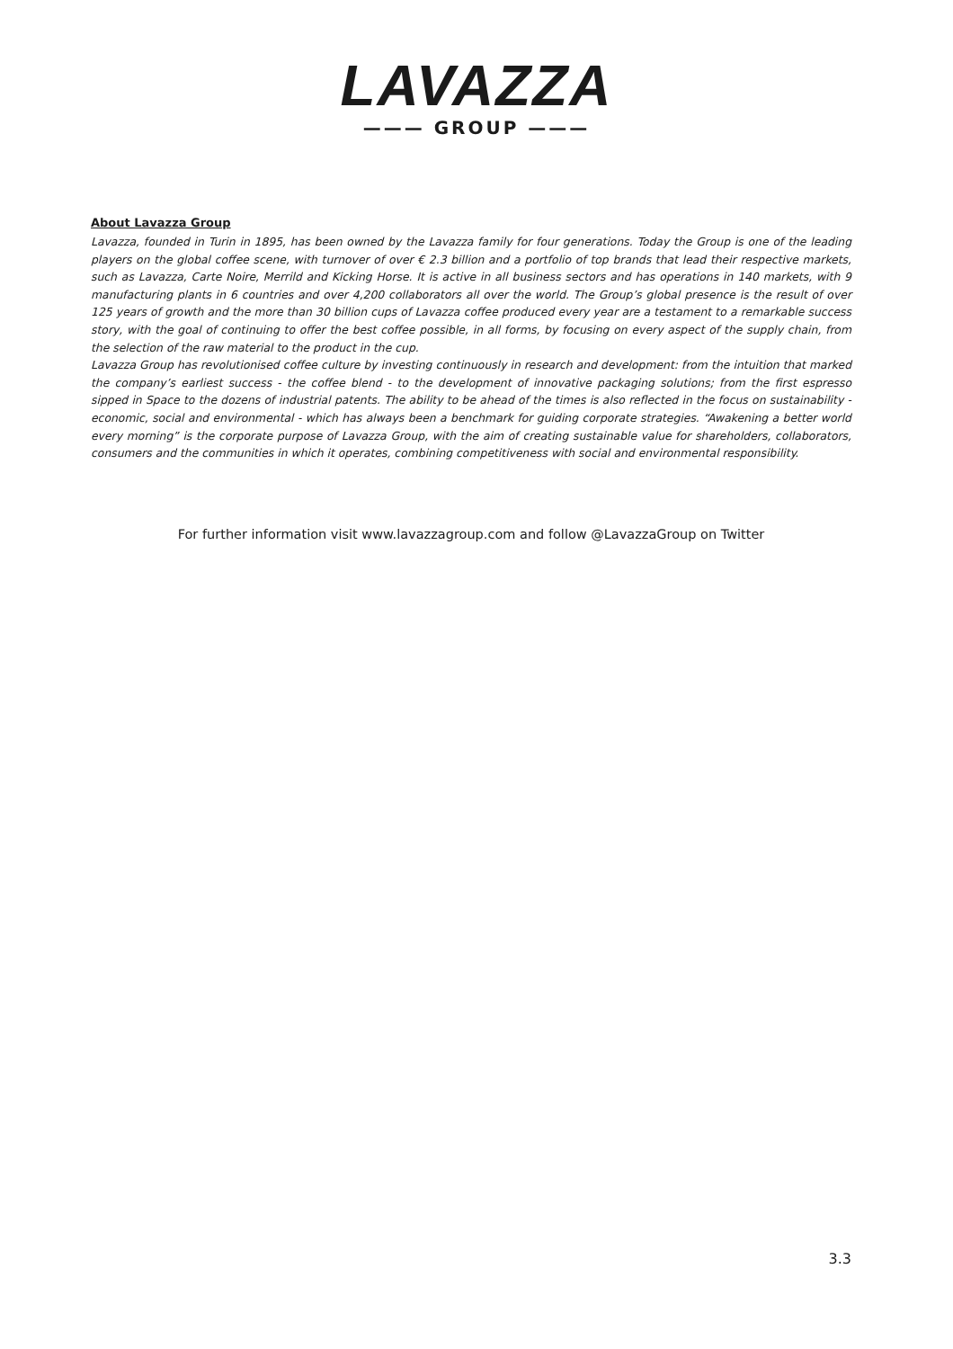LAVAZZA
——— GROUP ———
About Lavazza Group
Lavazza, founded in Turin in 1895, has been owned by the Lavazza family for four generations. Today the Group is one of the leading players on the global coffee scene, with turnover of over € 2.3 billion and a portfolio of top brands that lead their respective markets, such as Lavazza, Carte Noire, Merrild and Kicking Horse. It is active in all business sectors and has operations in 140 markets, with 9 manufacturing plants in 6 countries and over 4,200 collaborators all over the world. The Group’s global presence is the result of over 125 years of growth and the more than 30 billion cups of Lavazza coffee produced every year are a testament to a remarkable success story, with the goal of continuing to offer the best coffee possible, in all forms, by focusing on every aspect of the supply chain, from the selection of the raw material to the product in the cup.
Lavazza Group has revolutionised coffee culture by investing continuously in research and development: from the intuition that marked the company’s earliest success - the coffee blend - to the development of innovative packaging solutions; from the first espresso sipped in Space to the dozens of industrial patents. The ability to be ahead of the times is also reflected in the focus on sustainability - economic, social and environmental - which has always been a benchmark for guiding corporate strategies. “Awakening a better world every morning” is the corporate purpose of Lavazza Group, with the aim of creating sustainable value for shareholders, collaborators, consumers and the communities in which it operates, combining competitiveness with social and environmental responsibility.
For further information visit www.lavazzagroup.com and follow @LavazzaGroup on Twitter
3.3